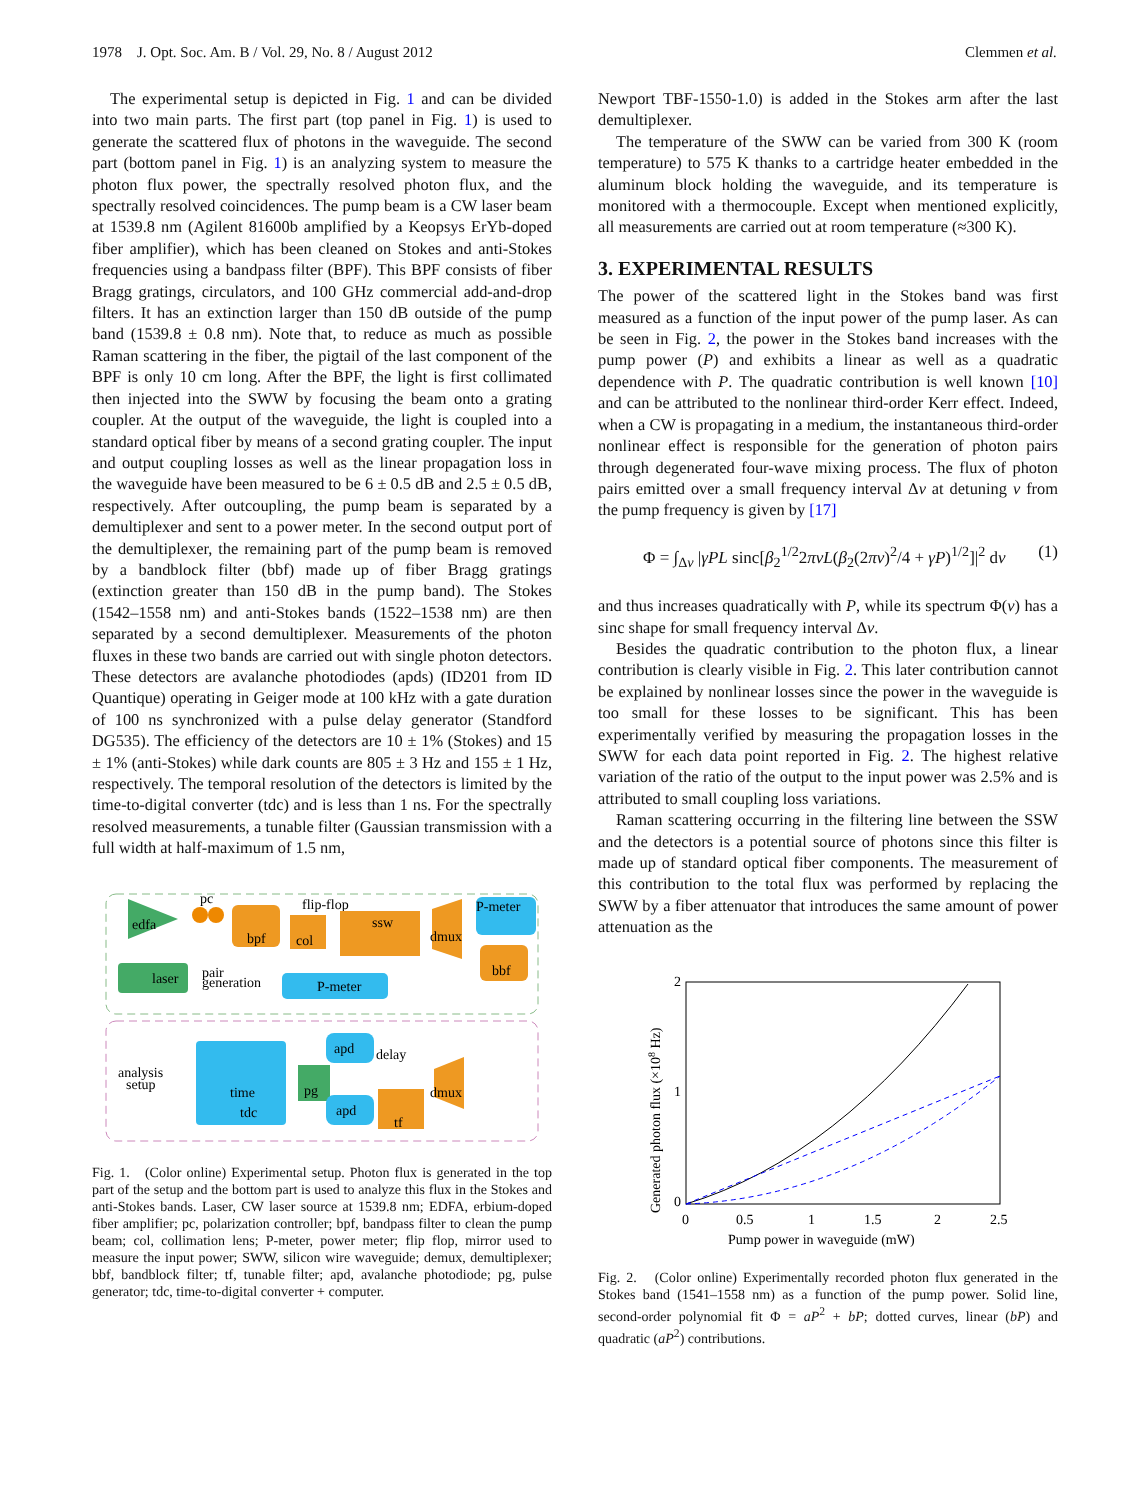1978 J. Opt. Soc. Am. B / Vol. 29, No. 8 / August 2012 Clemmen et al.
The experimental setup is depicted in Fig. 1 and can be divided into two main parts. The first part (top panel in Fig. 1) is used to generate the scattered flux of photons in the waveguide. The second part (bottom panel in Fig. 1) is an analyzing system to measure the photon flux power, the spectrally resolved photon flux, and the spectrally resolved coincidences. The pump beam is a CW laser beam at 1539.8 nm (Agilent 81600b amplified by a Keopsys ErYb-doped fiber amplifier), which has been cleaned on Stokes and anti-Stokes frequencies using a bandpass filter (BPF). This BPF consists of fiber Bragg gratings, circulators, and 100 GHz commercial add-and-drop filters. It has an extinction larger than 150 dB outside of the pump band (1539.8 ± 0.8 nm). Note that, to reduce as much as possible Raman scattering in the fiber, the pigtail of the last component of the BPF is only 10 cm long. After the BPF, the light is first collimated then injected into the SWW by focusing the beam onto a grating coupler. At the output of the waveguide, the light is coupled into a standard optical fiber by means of a second grating coupler. The input and output coupling losses as well as the linear propagation loss in the waveguide have been measured to be 6 ± 0.5 dB and 2.5 ± 0.5 dB, respectively. After outcoupling, the pump beam is separated by a demultiplexer and sent to a power meter. In the second output port of the demultiplexer, the remaining part of the pump beam is removed by a bandblock filter (bbf) made up of fiber Bragg gratings (extinction greater than 150 dB in the pump band). The Stokes (1542–1558 nm) and anti-Stokes bands (1522–1538 nm) are then separated by a second demultiplexer. Measurements of the photon fluxes in these two bands are carried out with single photon detectors. These detectors are avalanche photodiodes (apds) (ID201 from ID Quantique) operating in Geiger mode at 100 kHz with a gate duration of 100 ns synchronized with a pulse delay generator (Standford DG535). The efficiency of the detectors are 10 ± 1% (Stokes) and 15 ± 1% (anti-Stokes) while dark counts are 805 ± 3 Hz and 155 ± 1 Hz, respectively. The temporal resolution of the detectors is limited by the time-to-digital converter (tdc) and is less than 1 ns. For the spectrally resolved measurements, a tunable filter (Gaussian transmission with a full width at half-maximum of 1.5 nm,
edfa
pc
bpf
flip-flop
col
ssw
dmux
P-meter
bbf
laser
pair
generation
P-meter
analysis
setup
time
tdc
pg
apd
apd
delay
tf
dmux
Fig. 1. (Color online) Experimental setup. Photon flux is generated in the top part of the setup and the bottom part is used to analyze this flux in the Stokes and anti-Stokes bands. Laser, CW laser source at 1539.8 nm; EDFA, erbium-doped fiber amplifier; pc, polarization controller; bpf, bandpass filter to clean the pump beam; col, collimation lens; P-meter, power meter; flip flop, mirror used to measure the input power; SWW, silicon wire waveguide; demux, demultiplexer; bbf, bandblock filter; tf, tunable filter; apd, avalanche photodiode; pg, pulse generator; tdc, time-to-digital converter + computer.
Newport TBF-1550-1.0) is added in the Stokes arm after the last demultiplexer.
The temperature of the SWW can be varied from 300 K (room temperature) to 575 K thanks to a cartridge heater embedded in the aluminum block holding the waveguide, and its temperature is monitored with a thermocouple. Except when mentioned explicitly, all measurements are carried out at room temperature (≈300 K).
3. EXPERIMENTAL RESULTS
The power of the scattered light in the Stokes band was first measured as a function of the input power of the pump laser. As can be seen in Fig. 2, the power in the Stokes band increases with the pump power (P) and exhibits a linear as well as a quadratic dependence with P. The quadratic contribution is well known [10] and can be attributed to the nonlinear third-order Kerr effect. Indeed, when a CW is propagating in a medium, the instantaneous third-order nonlinear effect is responsible for the generation of photon pairs through degenerated four-wave mixing process. The flux of photon pairs emitted over a small frequency interval Δν at detuning ν from the pump frequency is given by [17]
Φ = ∫<sub>Δν</sub> |γPL sinc[β<sub>2</sub><sup>1/2</sup>2πνL(β<sub>2</sub>(2πν)<sup>2</sup>/4 + γP)<sup>1/2</sup>]|<sup>2</sup> dν (1)
and thus increases quadratically with P, while its spectrum Φ(ν) has a sinc shape for small frequency interval Δν.
Besides the quadratic contribution to the photon flux, a linear contribution is clearly visible in Fig. 2. This later contribution cannot be explained by nonlinear losses since the power in the waveguide is too small for these losses to be significant. This has been experimentally verified by measuring the propagation losses in the SWW for each data point reported in Fig. 2. The highest relative variation of the ratio of the output to the input power was 2.5% and is attributed to small coupling loss variations.
Raman scattering occurring in the filtering line between the SSW and the detectors is a potential source of photons since this filter is made up of standard optical fiber components. The measurement of this contribution to the total flux was performed by replacing the SWW by a fiber attenuator that introduces the same amount of power attenuation as the
2
1
0
0
0.5
1
1.5
2
2.5
Pump power in waveguide (mW)
Generated photon flux (×108 Hz)
Fig. 2. (Color online) Experimentally recorded photon flux generated in the Stokes band (1541–1558 nm) as a function of the pump power. Solid line, second-order polynomial fit Φ = aP<sup>2</sup> + bP; dotted curves, linear (bP) and quadratic (aP<sup>2</sup>) contributions.